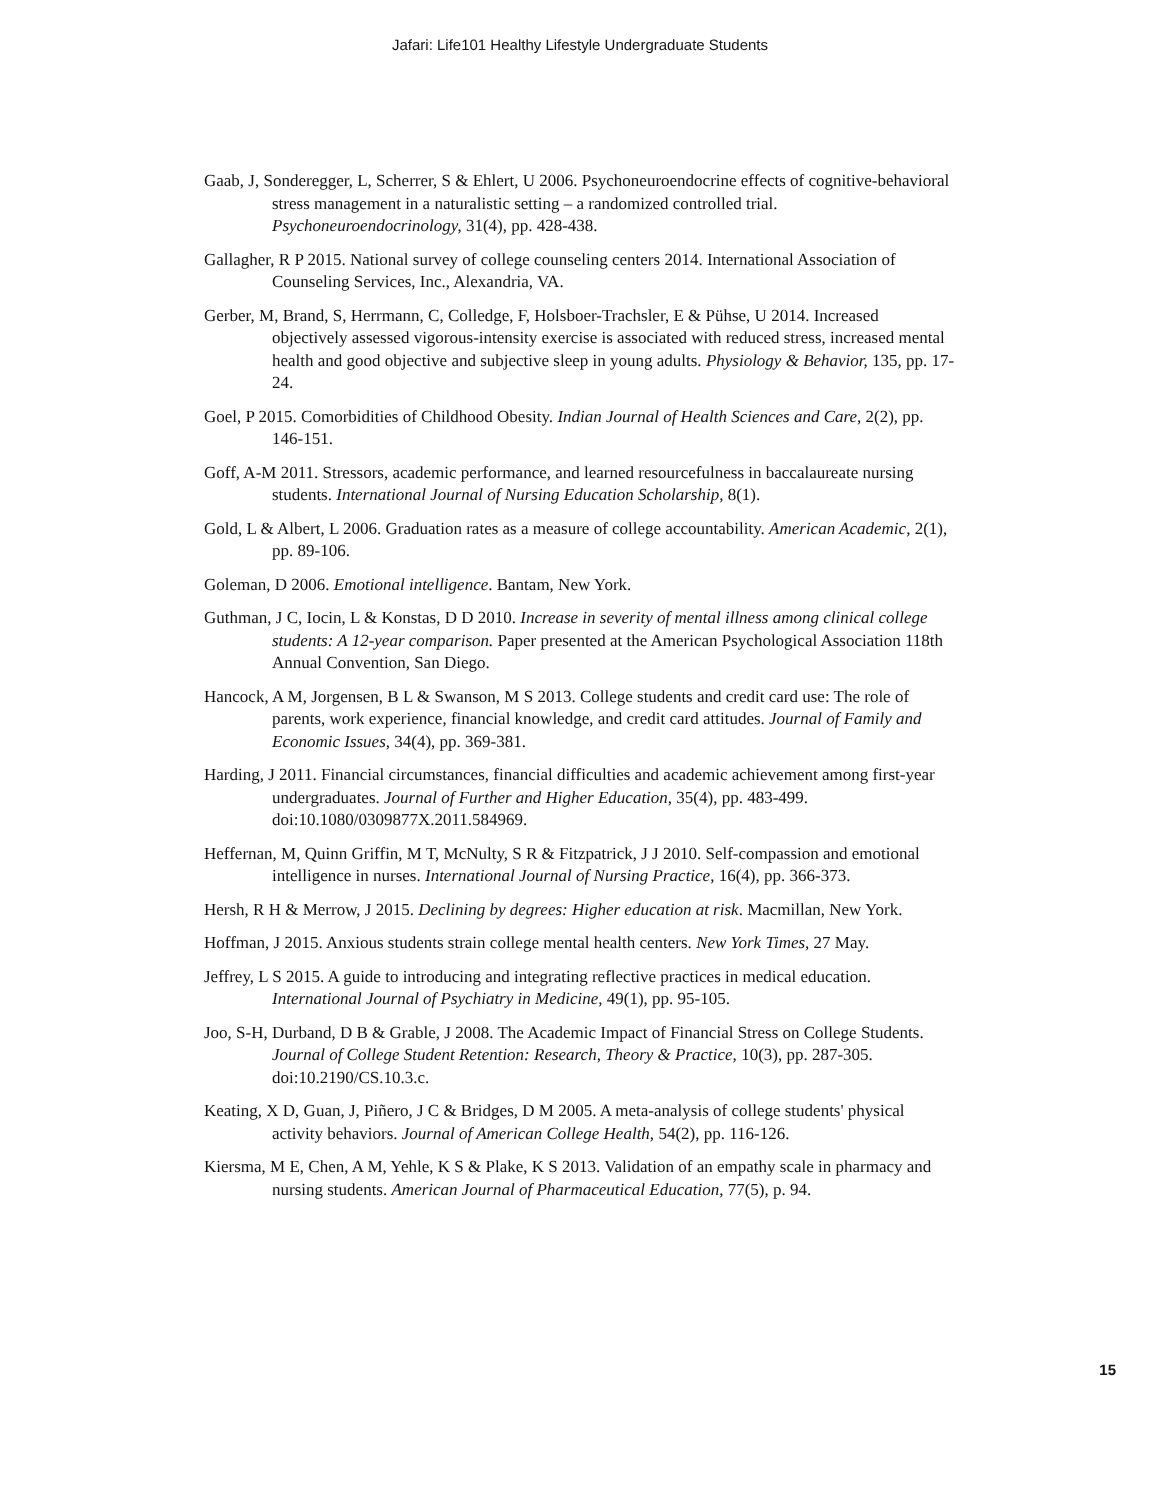Jafari: Life101 Healthy Lifestyle Undergraduate Students
Gaab, J, Sonderegger, L, Scherrer, S & Ehlert, U 2006. Psychoneuroendocrine effects of cognitive-behavioral stress management in a naturalistic setting – a randomized controlled trial. Psychoneuroendocrinology, 31(4), pp. 428-438.
Gallagher, R P 2015. National survey of college counseling centers 2014. International Association of Counseling Services, Inc., Alexandria, VA.
Gerber, M, Brand, S, Herrmann, C, Colledge, F, Holsboer-Trachsler, E & Pühse, U 2014. Increased objectively assessed vigorous-intensity exercise is associated with reduced stress, increased mental health and good objective and subjective sleep in young adults. Physiology & Behavior, 135, pp. 17-24.
Goel, P 2015. Comorbidities of Childhood Obesity. Indian Journal of Health Sciences and Care, 2(2), pp. 146-151.
Goff, A-M 2011. Stressors, academic performance, and learned resourcefulness in baccalaureate nursing students. International Journal of Nursing Education Scholarship, 8(1).
Gold, L & Albert, L 2006. Graduation rates as a measure of college accountability. American Academic, 2(1), pp. 89-106.
Goleman, D 2006. Emotional intelligence. Bantam, New York.
Guthman, J C, Iocin, L & Konstas, D D 2010. Increase in severity of mental illness among clinical college students: A 12-year comparison. Paper presented at the American Psychological Association 118th Annual Convention, San Diego.
Hancock, A M, Jorgensen, B L & Swanson, M S 2013. College students and credit card use: The role of parents, work experience, financial knowledge, and credit card attitudes. Journal of Family and Economic Issues, 34(4), pp. 369-381.
Harding, J 2011. Financial circumstances, financial difficulties and academic achievement among first-year undergraduates. Journal of Further and Higher Education, 35(4), pp. 483-499. doi:10.1080/0309877X.2011.584969.
Heffernan, M, Quinn Griffin, M T, McNulty, S R & Fitzpatrick, J J 2010. Self-compassion and emotional intelligence in nurses. International Journal of Nursing Practice, 16(4), pp. 366-373.
Hersh, R H & Merrow, J 2015. Declining by degrees: Higher education at risk. Macmillan, New York.
Hoffman, J 2015. Anxious students strain college mental health centers. New York Times, 27 May.
Jeffrey, L S 2015. A guide to introducing and integrating reflective practices in medical education. International Journal of Psychiatry in Medicine, 49(1), pp. 95-105.
Joo, S-H, Durband, D B & Grable, J 2008. The Academic Impact of Financial Stress on College Students. Journal of College Student Retention: Research, Theory & Practice, 10(3), pp. 287-305. doi:10.2190/CS.10.3.c.
Keating, X D, Guan, J, Piñero, J C & Bridges, D M 2005. A meta-analysis of college students' physical activity behaviors. Journal of American College Health, 54(2), pp. 116-126.
Kiersma, M E, Chen, A M, Yehle, K S & Plake, K S 2013. Validation of an empathy scale in pharmacy and nursing students. American Journal of Pharmaceutical Education, 77(5), p. 94.
15